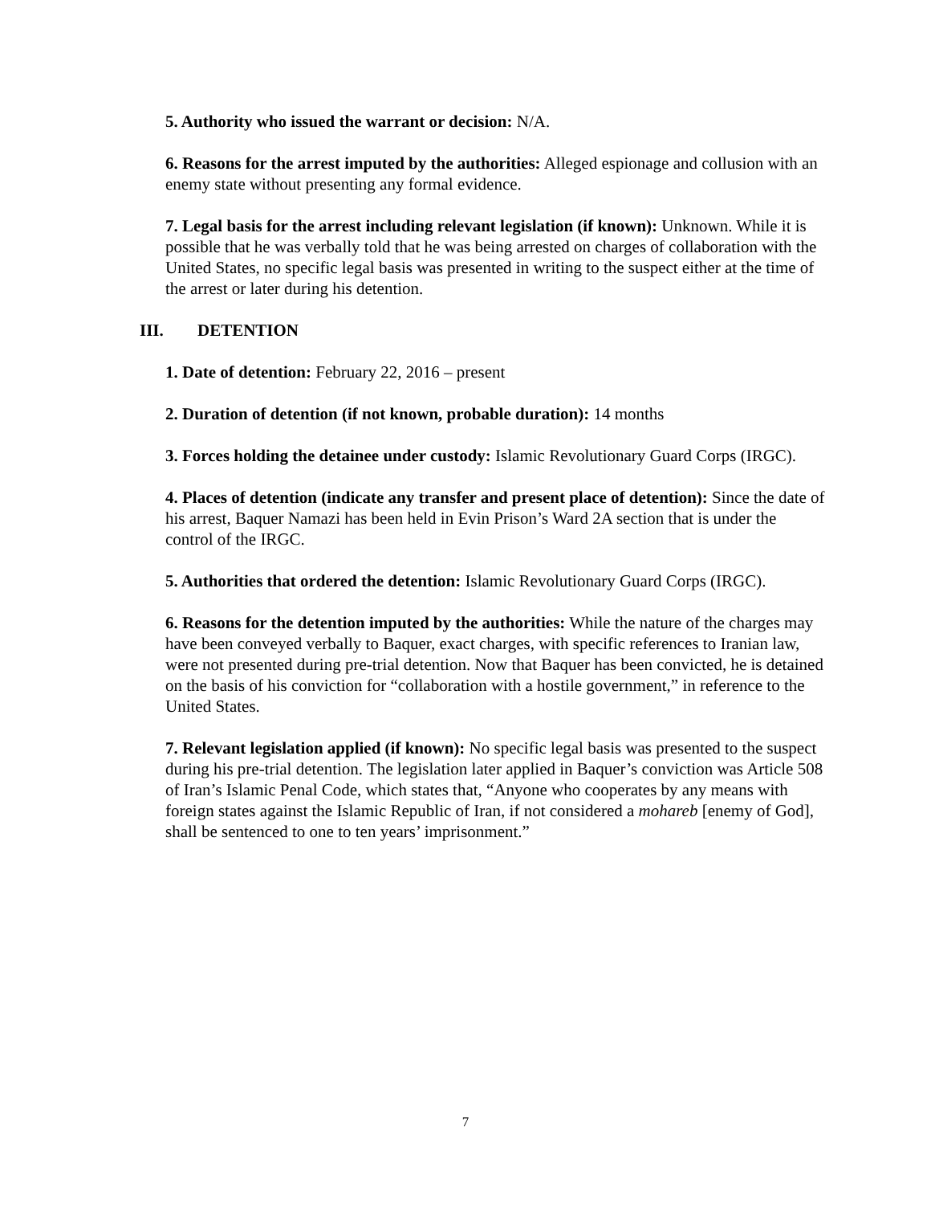5. Authority who issued the warrant or decision: N/A.
6. Reasons for the arrest imputed by the authorities: Alleged espionage and collusion with an enemy state without presenting any formal evidence.
7. Legal basis for the arrest including relevant legislation (if known): Unknown. While it is possible that he was verbally told that he was being arrested on charges of collaboration with the United States, no specific legal basis was presented in writing to the suspect either at the time of the arrest or later during his detention.
III. DETENTION
1. Date of detention: February 22, 2016 – present
2. Duration of detention (if not known, probable duration): 14 months
3. Forces holding the detainee under custody: Islamic Revolutionary Guard Corps (IRGC).
4. Places of detention (indicate any transfer and present place of detention): Since the date of his arrest, Baquer Namazi has been held in Evin Prison’s Ward 2A section that is under the control of the IRGC.
5. Authorities that ordered the detention: Islamic Revolutionary Guard Corps (IRGC).
6. Reasons for the detention imputed by the authorities: While the nature of the charges may have been conveyed verbally to Baquer, exact charges, with specific references to Iranian law, were not presented during pre-trial detention. Now that Baquer has been convicted, he is detained on the basis of his conviction for “collaboration with a hostile government,” in reference to the United States.
7. Relevant legislation applied (if known): No specific legal basis was presented to the suspect during his pre-trial detention. The legislation later applied in Baquer’s conviction was Article 508 of Iran’s Islamic Penal Code, which states that, “Anyone who cooperates by any means with foreign states against the Islamic Republic of Iran, if not considered a mohareb [enemy of God], shall be sentenced to one to ten years’ imprisonment.”
7